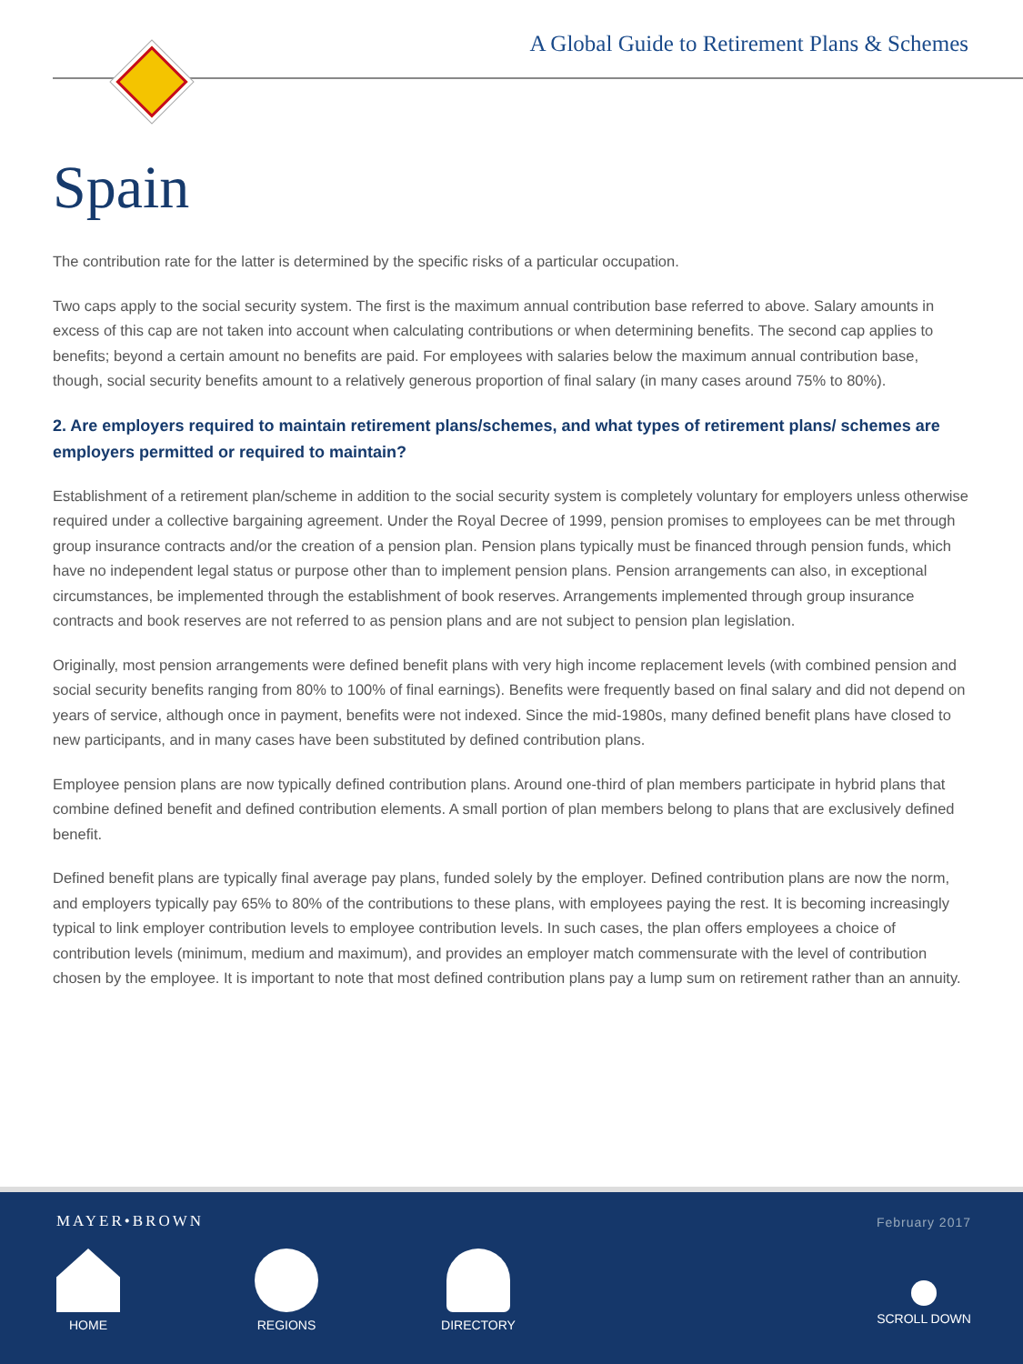A Global Guide to Retirement Plans & Schemes
Spain
The contribution rate for the latter is determined by the specific risks of a particular occupation.
Two caps apply to the social security system. The first is the maximum annual contribution base referred to above. Salary amounts in excess of this cap are not taken into account when calculating contributions or when determining benefits. The second cap applies to benefits; beyond a certain amount no benefits are paid. For employees with salaries below the maximum annual contribution base, though, social security benefits amount to a relatively generous proportion of final salary (in many cases around 75% to 80%).
2. Are employers required to maintain retirement plans/schemes, and what types of retirement plans/ schemes are employers permitted or required to maintain?
Establishment of a retirement plan/scheme in addition to the social security system is completely voluntary for employers unless otherwise required under a collective bargaining agreement. Under the Royal Decree of 1999, pension promises to employees can be met through group insurance contracts and/or the creation of a pension plan. Pension plans typically must be financed through pension funds, which have no independent legal status or purpose other than to implement pension plans. Pension arrangements can also, in exceptional circumstances, be implemented through the establishment of book reserves. Arrangements implemented through group insurance contracts and book reserves are not referred to as pension plans and are not subject to pension plan legislation.
Originally, most pension arrangements were defined benefit plans with very high income replacement levels (with combined pension and social security benefits ranging from 80% to 100% of final earnings). Benefits were frequently based on final salary and did not depend on years of service, although once in payment, benefits were not indexed. Since the mid-1980s, many defined benefit plans have closed to new participants, and in many cases have been substituted by defined contribution plans.
Employee pension plans are now typically defined contribution plans. Around one-third of plan members participate in hybrid plans that combine defined benefit and defined contribution elements. A small portion of plan members belong to plans that are exclusively defined benefit.
Defined benefit plans are typically final average pay plans, funded solely by the employer. Defined contribution plans are now the norm, and employers typically pay 65% to 80% of the contributions to these plans, with employees paying the rest. It is becoming increasingly typical to link employer contribution levels to employee contribution levels. In such cases, the plan offers employees a choice of contribution levels (minimum, medium and maximum), and provides an employer match commensurate with the level of contribution chosen by the employee. It is important to note that most defined contribution plans pay a lump sum on retirement rather than an annuity.
MAYER•BROWN February 2017
HOME REGIONS DIRECTORY SCROLL DOWN